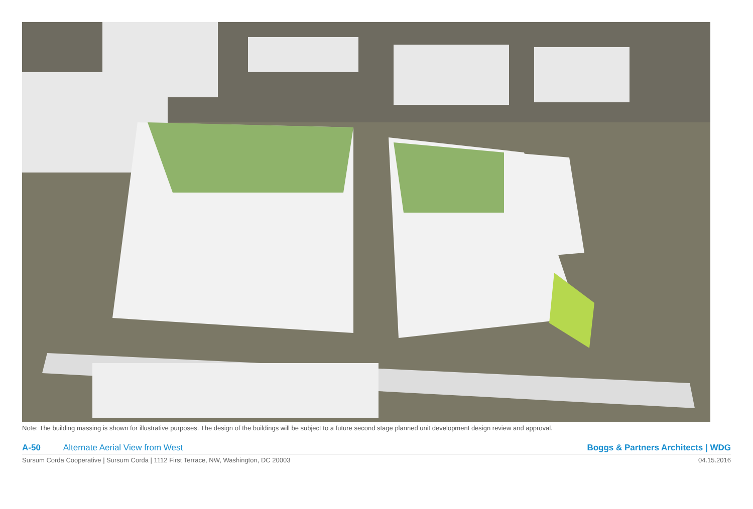Note: The building massing is shown for illustrative purposes. The design of the buildings will be subject to a future second stage planned unit development design review and approval.
A-50 Alternate Aerial View from West
Boggs & Partners Architects | WDG
Sursum Corda Cooperative | Sursum Corda | 1112 First Terrace, NW, Washington, DC 20003 04.15.2016